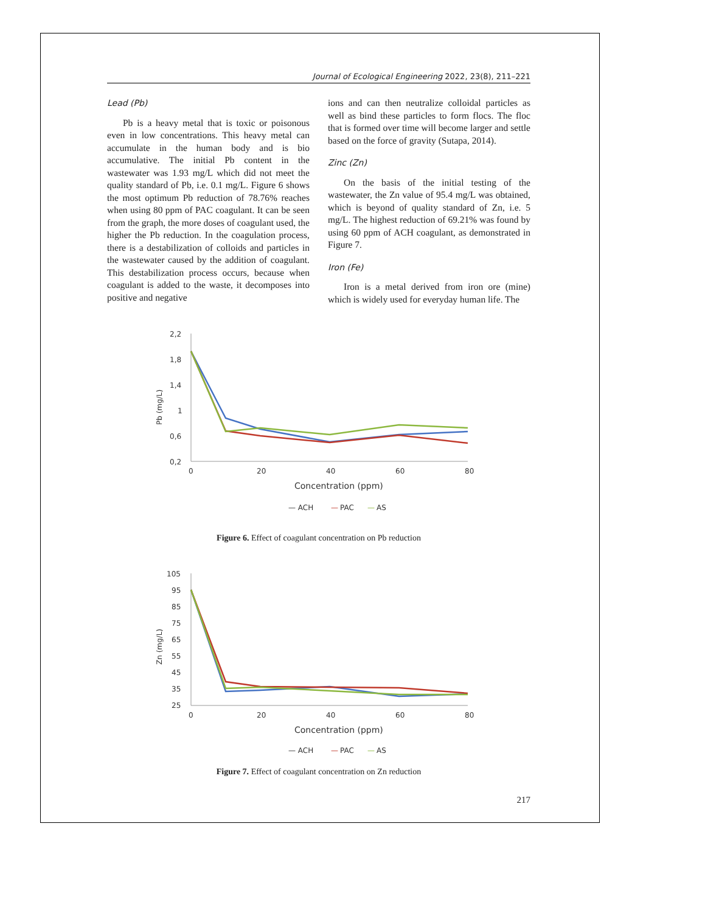Journal of Ecological Engineering 2022, 23(8), 211–221
Lead (Pb)
Pb is a heavy metal that is toxic or poisonous even in low concentrations. This heavy metal can accumulate in the human body and is bio accumulative. The initial Pb content in the wastewater was 1.93 mg/L which did not meet the quality standard of Pb, i.e. 0.1 mg/L. Figure 6 shows the most optimum Pb reduction of 78.76% reaches when using 80 ppm of PAC coagulant. It can be seen from the graph, the more doses of coagulant used, the higher the Pb reduction. In the coagulation process, there is a destabilization of colloids and particles in the wastewater caused by the addition of coagulant. This destabilization process occurs, because when coagulant is added to the waste, it decomposes into positive and negative
ions and can then neutralize colloidal particles as well as bind these particles to form flocs. The floc that is formed over time will become larger and settle based on the force of gravity (Sutapa, 2014).
Zinc (Zn)
On the basis of the initial testing of the wastewater, the Zn value of 95.4 mg/L was obtained, which is beyond of quality standard of Zn, i.e. 5 mg/L. The highest reduction of 69.21% was found by using 60 ppm of ACH coagulant, as demonstrated in Figure 7.
Iron (Fe)
Iron is a metal derived from iron ore (mine) which is widely used for everyday human life. The
2,2
1,8
1,4
1
0,6
0,2
Pb (mg/L)
0
20
40
60
80
Concentration (ppm)
— ACH
—
PAC
—
AS
Figure 6. Effect of coagulant concentration on Pb reduction
105
95
85
75
65
55
45
35
25
Zn (mg/L)
0
20
40
60
80
Concentration (ppm)
— ACH
—
PAC
—
AS
Figure 7. Effect of coagulant concentration on Zn reduction
217